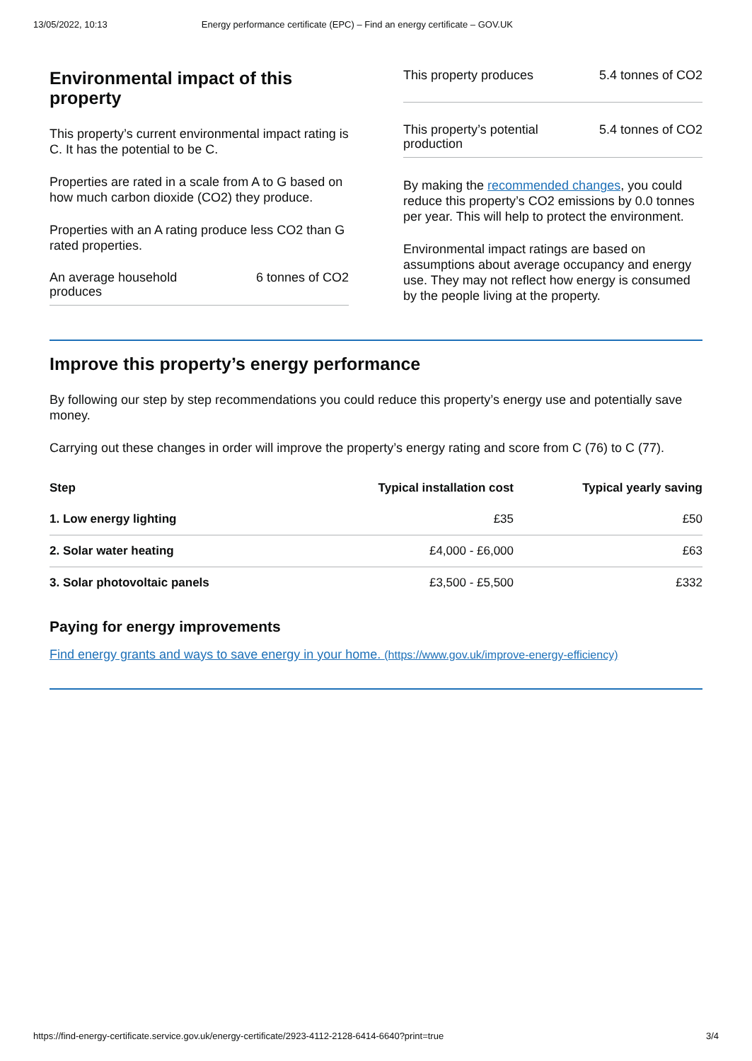13/05/2022, 10:13 Energy performance certificate (EPC) – Find an energy certificate – GOV.UK
Environmental impact of this property
This property’s current environmental impact rating is C. It has the potential to be C.
Properties are rated in a scale from A to G based on how much carbon dioxide (CO2) they produce.
Properties with an A rating produce less CO2 than G rated properties.
An average household produces 6 tonnes of CO2
This property produces 5.4 tonnes of CO2
This property’s potential production 5.4 tonnes of CO2
By making the recommended changes, you could reduce this property’s CO2 emissions by 0.0 tonnes per year. This will help to protect the environment.
Environmental impact ratings are based on assumptions about average occupancy and energy use. They may not reflect how energy is consumed by the people living at the property.
Improve this property’s energy performance
By following our step by step recommendations you could reduce this property’s energy use and potentially save money.
Carrying out these changes in order will improve the property’s energy rating and score from C (76) to C (77).
| Step | Typical installation cost | Typical yearly saving |
| --- | --- | --- |
| 1. Low energy lighting | £35 | £50 |
| 2. Solar water heating | £4,000 - £6,000 | £63 |
| 3. Solar photovoltaic panels | £3,500 - £5,500 | £332 |
Paying for energy improvements
Find energy grants and ways to save energy in your home. (https://www.gov.uk/improve-energy-efficiency)
https://find-energy-certificate.service.gov.uk/energy-certificate/2923-4112-2128-6414-6640?print=true 3/4